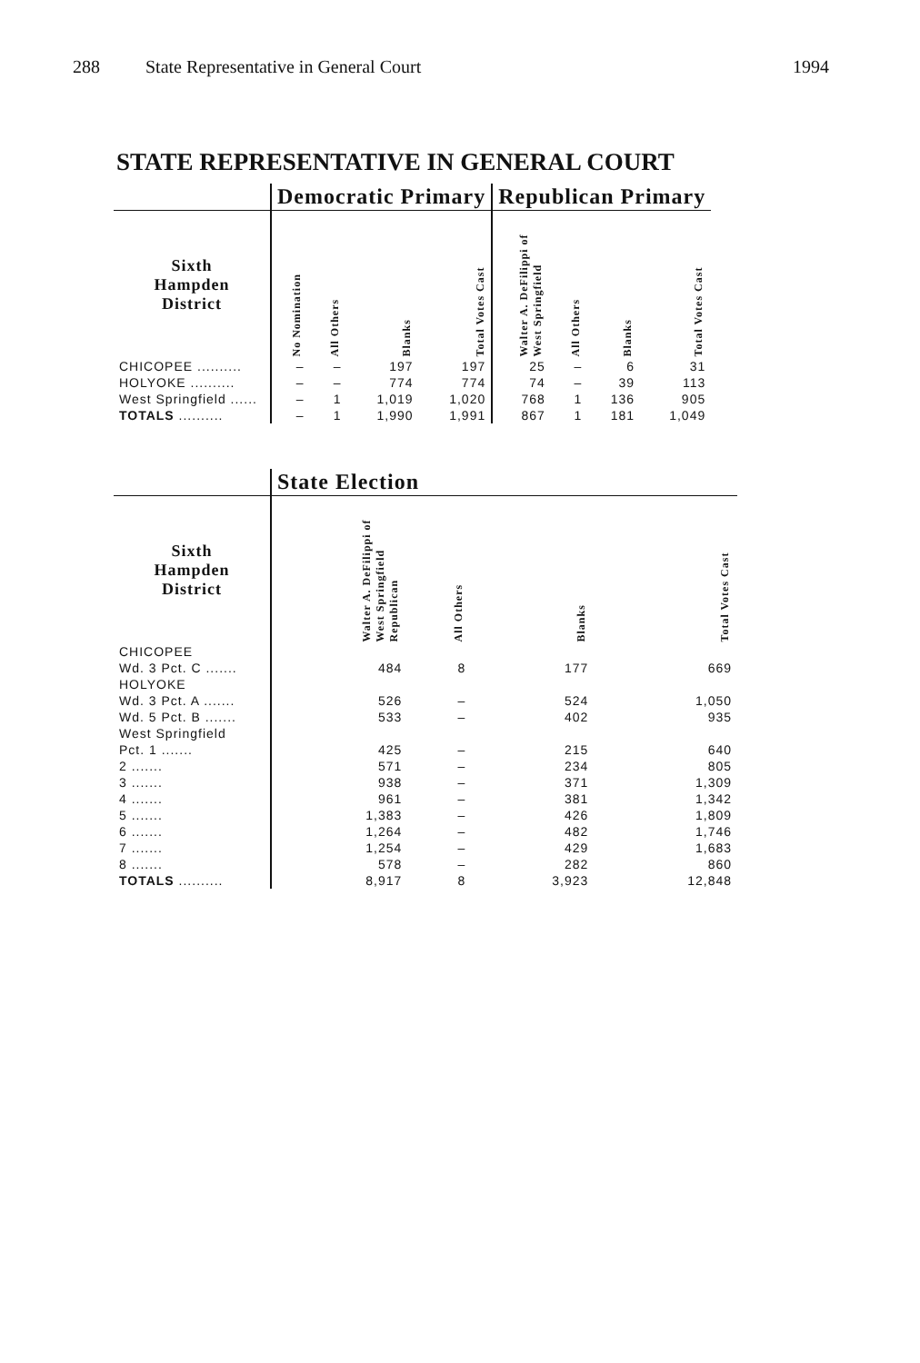288 State Representative in General Court
1994
STATE REPRESENTATIVE IN GENERAL COURT
| | Democratic Primary | | | | Republican Primary | | | |
| --- | --- | --- | --- | --- | --- | --- | --- | --- |
| Sixth Hampden District | No Nomination | All Others | Blanks | Total Votes Cast | Walter A. DeFilippi of West Springfield | All Others | Blanks | Total Votes Cast |
| CHICOPEE .......... | – | – | 197 | 197 | 25 | – | 6 | 31 |
| HOLYOKE .......... | – | – | 774 | 774 | 74 | – | 39 | 113 |
| West Springfield ...... | – | 1 | 1,019 | 1,020 | 768 | 1 | 136 | 905 |
| TOTALS .......... | – | 1 | 1,990 | 1,991 | 867 | 1 | 181 | 1,049 |
| | State Election | | | |
| --- | --- | --- | --- | --- |
| Sixth Hampden District | Walter A. DeFilippi of West Springfield Republican | All Others | Blanks | Total Votes Cast |
| CHICOPEE | | | | |
| Wd. 3 Pct. C ....... | 484 | 8 | 177 | 669 |
| HOLYOKE | | | | |
| Wd. 3 Pct. A ....... | 526 | – | 524 | 1,050 |
| Wd. 5 Pct. B ....... | 533 | – | 402 | 935 |
| West Springfield | | | | |
| Pct. 1 ....... | 425 | – | 215 | 640 |
| 2 ....... | 571 | – | 234 | 805 |
| 3 ....... | 938 | – | 371 | 1,309 |
| 4 ....... | 961 | – | 381 | 1,342 |
| 5 ....... | 1,383 | – | 426 | 1,809 |
| 6 ....... | 1,264 | – | 482 | 1,746 |
| 7 ....... | 1,254 | – | 429 | 1,683 |
| 8 ....... | 578 | – | 282 | 860 |
| TOTALS .......... | 8,917 | 8 | 3,923 | 12,848 |